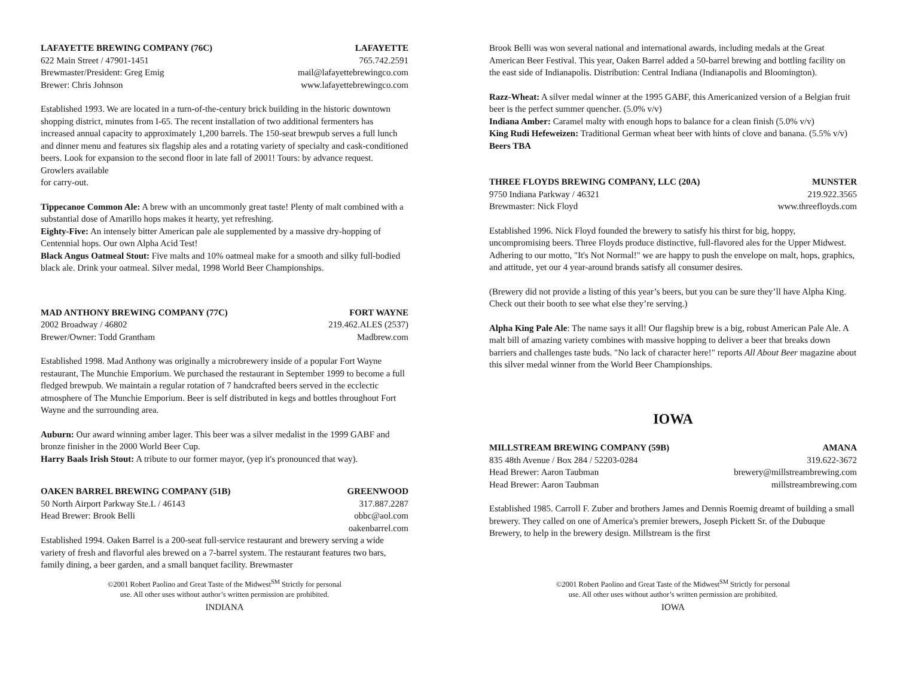LAFAYETTE BREWING COMPANY (76C) LAFAYETTE
622 Main Street / 47901-1451 765.742.2591
Brewmaster/President: Greg Emig mail@lafayettebrewingco.com
Brewer: Chris Johnson www.lafayettebrewingco.com
Established 1993. We are located in a turn-of-the-century brick building in the historic downtown shopping district, minutes from I-65. The recent installation of two additional fermenters has increased annual capacity to approximately 1,200 barrels. The 150-seat brewpub serves a full lunch and dinner menu and features six flagship ales and a rotating variety of specialty and cask-conditioned beers. Look for expansion to the second floor in late fall of 2001! Tours: by advance request. Growlers available
for carry-out.
Tippecanoe Common Ale: A brew with an uncommonly great taste! Plenty of malt combined with a substantial dose of Amarillo hops makes it hearty, yet refreshing.
Eighty-Five: An intensely bitter American pale ale supplemented by a massive dry-hopping of Centennial hops. Our own Alpha Acid Test!
Black Angus Oatmeal Stout: Five malts and 10% oatmeal make for a smooth and silky full-bodied black ale. Drink your oatmeal. Silver medal, 1998 World Beer Championships.
MAD ANTHONY BREWING COMPANY (77C) FORT WAYNE
2002 Broadway / 46802 219.462.ALES (2537)
Brewer/Owner: Todd Grantham Madbrew.com
Established 1998. Mad Anthony was originally a microbrewery inside of a popular Fort Wayne restaurant, The Munchie Emporium. We purchased the restaurant in September 1999 to become a full fledged brewpub. We maintain a regular rotation of 7 handcrafted beers served in the ecclectic atmosphere of The Munchie Emporium. Beer is self distributed in kegs and bottles throughout Fort Wayne and the surrounding area.
Auburn: Our award winning amber lager. This beer was a silver medalist in the 1999 GABF and bronze finisher in the 2000 World Beer Cup.
Harry Baals Irish Stout: A tribute to our former mayor, (yep it's pronounced that way).
OAKEN BARREL BREWING COMPANY (51B) GREENWOOD
50 North Airport Parkway Ste.L / 46143 317.887.2287
Head Brewer: Brook Belli obbc@aol.com
oakenbarrel.com
Established 1994. Oaken Barrel is a 200-seat full-service restaurant and brewery serving a wide variety of fresh and flavorful ales brewed on a 7-barrel system. The restaurant features two bars, family dining, a beer garden, and a small banquet facility. Brewmaster
©2001 Robert Paolino and Great Taste of the Midwest<sup>SM</sup> Strictly for personal
use. All other uses without author’s written permission are prohibited.
INDIANA
Brook Belli was won several national and international awards, including medals at the Great American Beer Festival. This year, Oaken Barrel added a 50-barrel brewing and bottling facility on the east side of Indianapolis. Distribution: Central Indiana (Indianapolis and Bloomington).
Razz-Wheat: A silver medal winner at the 1995 GABF, this Americanized version of a Belgian fruit beer is the perfect summer quencher. (5.0% v/v)
Indiana Amber: Caramel malty with enough hops to balance for a clean finish (5.0% v/v)
King Rudi Hefeweizen: Traditional German wheat beer with hints of clove and banana. (5.5% v/v)
Beers TBA
THREE FLOYDS BREWING COMPANY, LLC (20A) MUNSTER
9750 Indiana Parkway / 46321 219.922.3565
Brewmaster: Nick Floyd www.threefloyds.com
Established 1996. Nick Floyd founded the brewery to satisfy his thirst for big, hoppy, uncompromising beers. Three Floyds produce distinctive, full-flavored ales for the Upper Midwest. Adhering to our motto, "It's Not Normal!" we are happy to push the envelope on malt, hops, graphics, and attitude, yet our 4 year-around brands satisfy all consumer desires.
(Brewery did not provide a listing of this year’s beers, but you can be sure they’ll have Alpha King. Check out their booth to see what else they’re serving.)
Alpha King Pale Ale: The name says it all! Our flagship brew is a big, robust American Pale Ale. A malt bill of amazing variety combines with massive hopping to deliver a beer that breaks down barriers and challenges taste buds. "No lack of character here!" reports All About Beer magazine about this silver medal winner from the World Beer Championships.
IOWA
MILLSTREAM BREWING COMPANY (59B) AMANA
835 48th Avenue / Box 284 / 52203-0284 319.622-3672
Head Brewer: Aaron Taubman brewery@millstreambrewing.com
Head Brewer: Aaron Taubman millstreambrewing.com
Established 1985. Carroll F. Zuber and brothers James and Dennis Roemig dreamt of building a small brewery. They called on one of America's premier brewers, Joseph Pickett Sr. of the Dubuque Brewery, to help in the brewery design. Millstream is the first
©2001 Robert Paolino and Great Taste of the Midwest<sup>SM</sup> Strictly for personal
use. All other uses without author’s written permission are prohibited.
IOWA